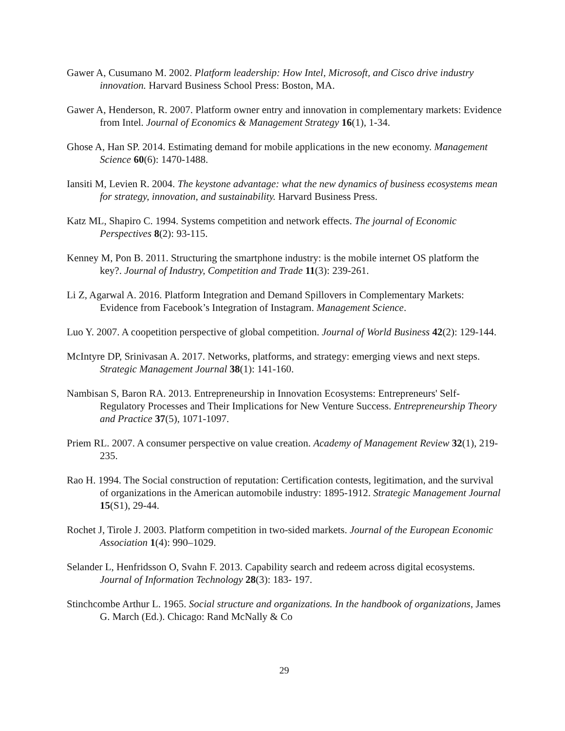Gawer A, Cusumano M. 2002. Platform leadership: How Intel, Microsoft, and Cisco drive industry innovation. Harvard Business School Press: Boston, MA.
Gawer A, Henderson, R. 2007. Platform owner entry and innovation in complementary markets: Evidence from Intel. Journal of Economics & Management Strategy 16(1), 1-34.
Ghose A, Han SP. 2014. Estimating demand for mobile applications in the new economy. Management Science 60(6): 1470-1488.
Iansiti M, Levien R. 2004. The keystone advantage: what the new dynamics of business ecosystems mean for strategy, innovation, and sustainability. Harvard Business Press.
Katz ML, Shapiro C. 1994. Systems competition and network effects. The journal of Economic Perspectives 8(2): 93-115.
Kenney M, Pon B. 2011. Structuring the smartphone industry: is the mobile internet OS platform the key?. Journal of Industry, Competition and Trade 11(3): 239-261.
Li Z, Agarwal A. 2016. Platform Integration and Demand Spillovers in Complementary Markets: Evidence from Facebook’s Integration of Instagram. Management Science.
Luo Y. 2007. A coopetition perspective of global competition. Journal of World Business 42(2): 129-144.
McIntyre DP, Srinivasan A. 2017. Networks, platforms, and strategy: emerging views and next steps. Strategic Management Journal 38(1): 141-160.
Nambisan S, Baron RA. 2013. Entrepreneurship in Innovation Ecosystems: Entrepreneurs' Self-Regulatory Processes and Their Implications for New Venture Success. Entrepreneurship Theory and Practice 37(5), 1071-1097.
Priem RL. 2007. A consumer perspective on value creation. Academy of Management Review 32(1), 219-235.
Rao H. 1994. The Social construction of reputation: Certification contests, legitimation, and the survival of organizations in the American automobile industry: 1895-1912. Strategic Management Journal 15(S1), 29-44.
Rochet J, Tirole J. 2003. Platform competition in two-sided markets. Journal of the European Economic Association 1(4): 990–1029.
Selander L, Henfridsson O, Svahn F. 2013. Capability search and redeem across digital ecosystems. Journal of Information Technology 28(3): 183- 197.
Stinchcombe Arthur L. 1965. Social structure and organizations. In the handbook of organizations, James G. March (Ed.). Chicago: Rand McNally & Co
29